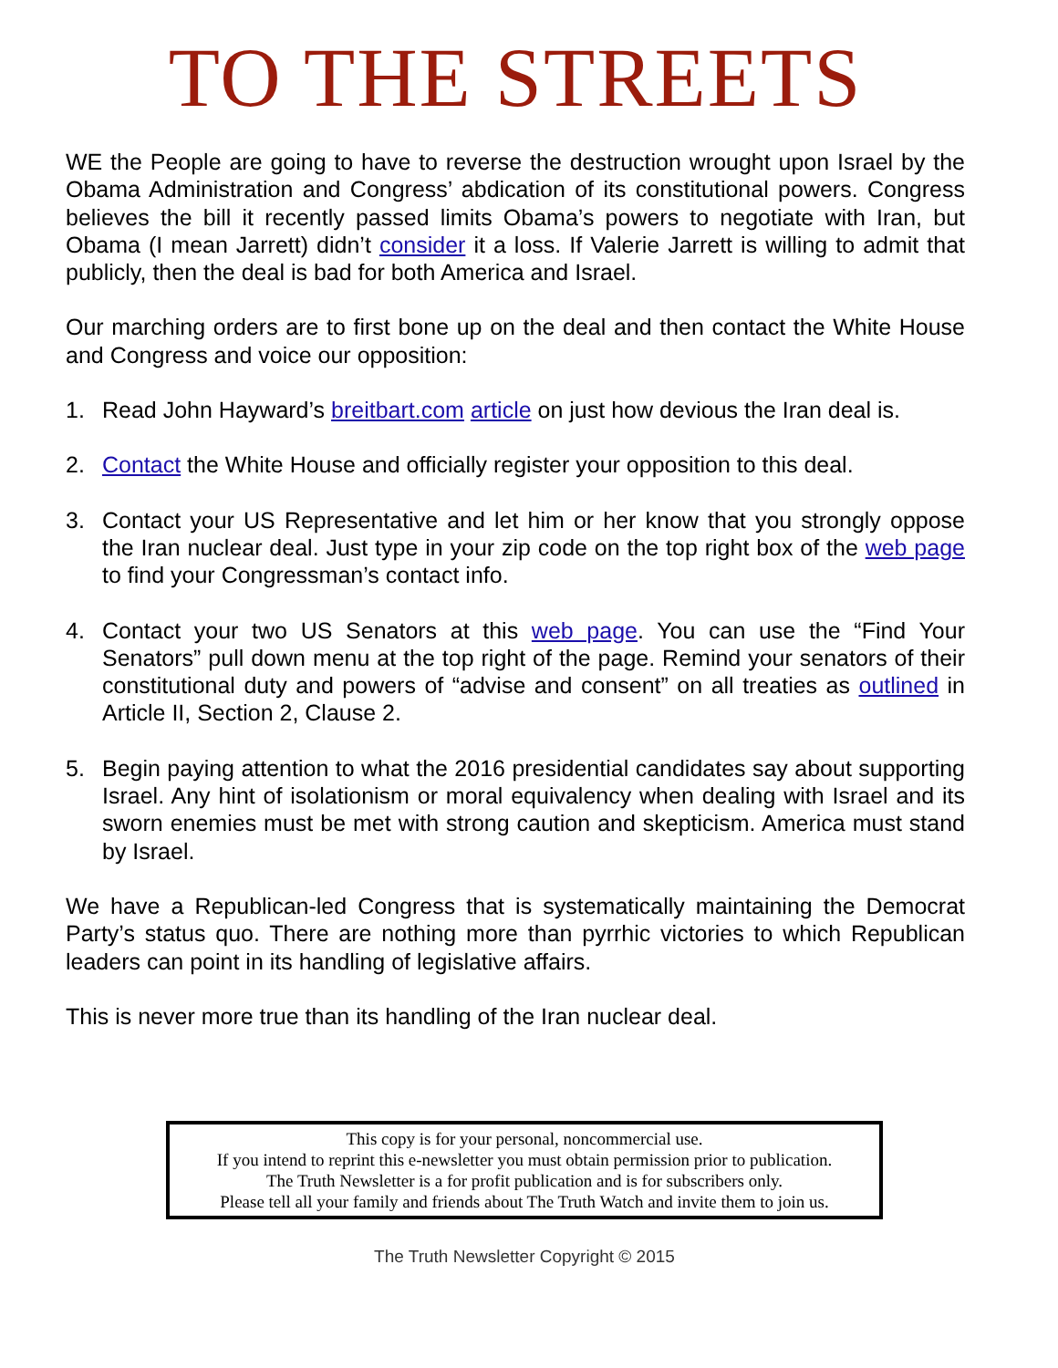TO THE STREETS
WE the People are going to have to reverse the destruction wrought upon Israel by the Obama Administration and Congress’ abdication of its constitutional powers. Congress believes the bill it recently passed limits Obama’s powers to negotiate with Iran, but Obama (I mean Jarrett) didn’t consider it a loss. If Valerie Jarrett is willing to admit that publicly, then the deal is bad for both America and Israel.
Our marching orders are to first bone up on the deal and then contact the White House and Congress and voice our opposition:
1. Read John Hayward’s breitbart.com article on just how devious the Iran deal is.
2. Contact the White House and officially register your opposition to this deal.
3. Contact your US Representative and let him or her know that you strongly oppose the Iran nuclear deal. Just type in your zip code on the top right box of the web page to find your Congressman’s contact info.
4. Contact your two US Senators at this web page. You can use the “Find Your Senators” pull down menu at the top right of the page. Remind your senators of their constitutional duty and powers of “advise and consent” on all treaties as outlined in Article II, Section 2, Clause 2.
5. Begin paying attention to what the 2016 presidential candidates say about supporting Israel. Any hint of isolationism or moral equivalency when dealing with Israel and its sworn enemies must be met with strong caution and skepticism. America must stand by Israel.
We have a Republican-led Congress that is systematically maintaining the Democrat Party’s status quo. There are nothing more than pyrrhic victories to which Republican leaders can point in its handling of legislative affairs.
This is never more true than its handling of the Iran nuclear deal.
This copy is for your personal, noncommercial use.
If you intend to reprint this e-newsletter you must obtain permission prior to publication.
The Truth Newsletter is a for profit publication and is for subscribers only.
Please tell all your family and friends about The Truth Watch and invite them to join us.
The Truth Newsletter Copyright © 2015